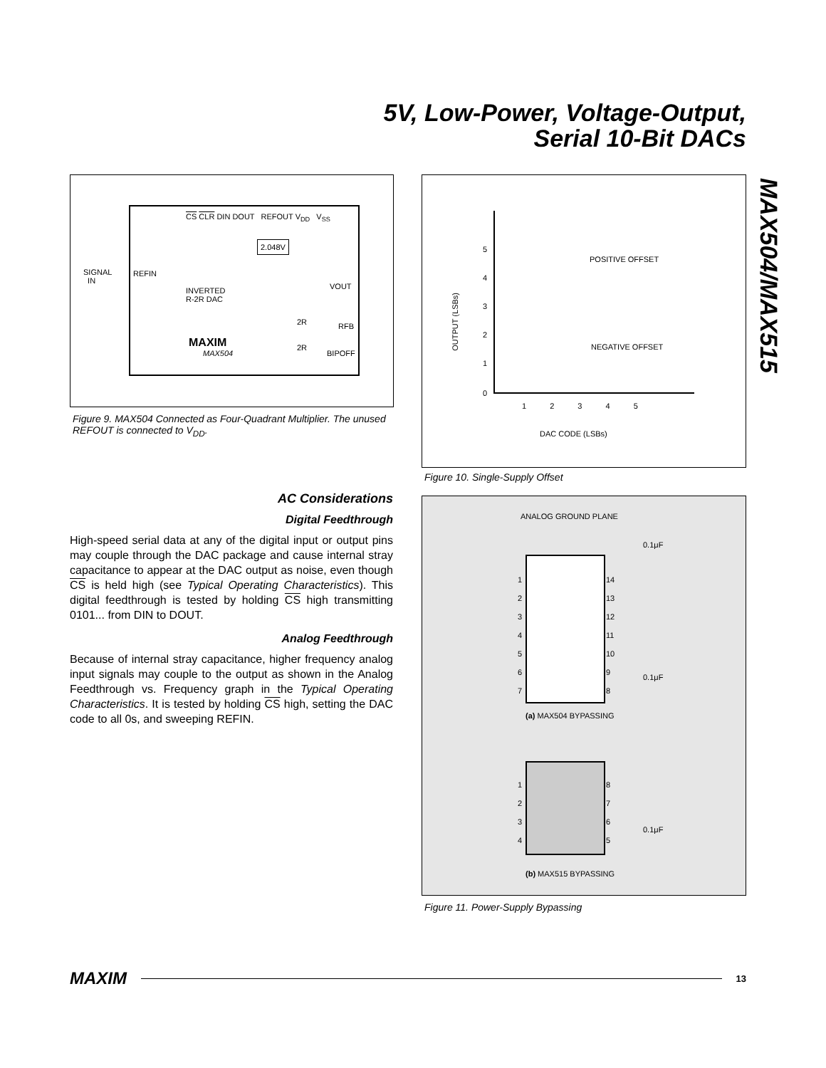5V, Low-Power, Voltage-Output,
Serial 10-Bit DACs
MAX504/MAX515
CS CLR DIN DOUT REFOUT V<sub>DD</sub> V<sub>SS</sub>
2.048V
SIGNAL
IN
REFIN
INVERTED
R-2R DAC
VOUT
2R RFB
MAXIM
MAX504
2R
BIPOFF
Figure 9. MAX504 Connected as Four-Quadrant Multiplier. The unused REFOUT is connected to V<sub>DD</sub>.
5
4
3
2
1
0
OUTPUT (LSBs)
POSITIVE OFFSET
NEGATIVE OFFSET
1 2 3 4 5
DAC CODE (LSBs)
Figure 10. Single-Supply Offset
ANALOG GROUND PLANE
1
2
3
4
5
6
7
14
13
12
11
10
9
8
0.1μF
0.1μF
(a) MAX504 BYPASSING
1
2
3
4
8
7
6
5
0.1μF
(b) MAX515 BYPASSING
Figure 11. Power-Supply Bypassing
AC Considerations
Digital Feedthrough
High-speed serial data at any of the digital input or output pins may couple through the DAC package and cause internal stray capacitance to appear at the DAC output as noise, even though CS is held high (see Typical Operating Characteristics). This digital feedthrough is tested by holding CS high transmitting 0101... from DIN to DOUT.
Analog Feedthrough
Because of internal stray capacitance, higher frequency analog input signals may couple to the output as shown in the Analog Feedthrough vs. Frequency graph in the Typical Operating Characteristics. It is tested by holding CS high, setting the DAC code to all 0s, and sweeping REFIN.
MAXIM 13